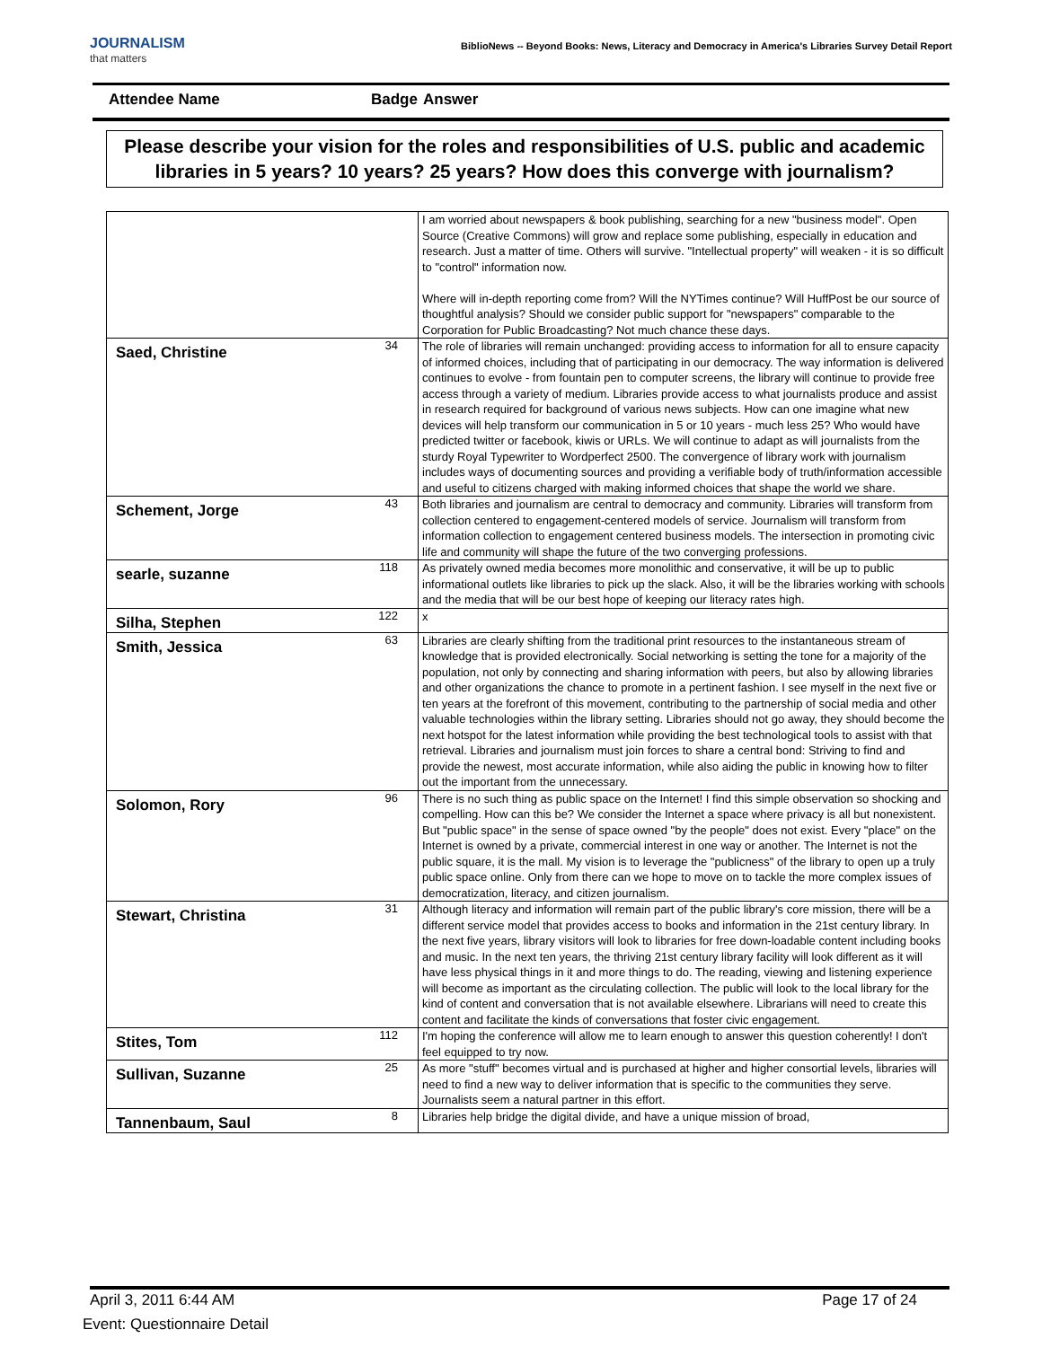JOURNALISM
that matters
BiblioNews -- Beyond Books: News, Literacy and Democracy in America's Libraries Survey Detail Report
Attendee Name Badge Answer
Please describe your vision for the roles and responsibilities of U.S. public and academic libraries in 5 years? 10 years? 25 years? How does this converge with journalism?
| | | I am worried about newspapers & book publishing, searching for a new "business model". Open Source (Creative Commons) will grow and replace some publishing, especially in education and research. Just a matter of time. Others will survive. "Intellectual property" will weaken - it is so difficult to "control" information now. Where will in-depth reporting come from? Will the NYTimes continue? Will HuffPost be our source of thoughtful analysis? Should we consider public support for "newspapers" comparable to the Corporation for Public Broadcasting? Not much chance these days. |
| Saed, Christine | 34 | The role of libraries will remain unchanged: providing access to information for all to ensure capacity of informed choices, including that of participating in our democracy. The way information is delivered continues to evolve - from fountain pen to computer screens, the library will continue to provide free access through a variety of medium. Libraries provide access to what journalists produce and assist in research required for background of various news subjects. How can one imagine what new devices will help transform our communication in 5 or 10 years - much less 25? Who would have predicted twitter or facebook, kiwis or URLs. We will continue to adapt as will journalists from the sturdy Royal Typewriter to Wordperfect 2500. The convergence of library work with journalism includes ways of documenting sources and providing a verifiable body of truth/information accessible and useful to citizens charged with making informed choices that shape the world we share. |
| Schement, Jorge | 43 | Both libraries and journalism are central to democracy and community. Libraries will transform from collection centered to engagement-centered models of service. Journalism will transform from information collection to engagement centered business models. The intersection in promoting civic life and community will shape the future of the two converging professions. |
| searle, suzanne | 118 | As privately owned media becomes more monolithic and conservative, it will be up to public informational outlets like libraries to pick up the slack. Also, it will be the libraries working with schools and the media that will be our best hope of keeping our literacy rates high. |
| Silha, Stephen | 122 | x |
| Smith, Jessica | 63 | Libraries are clearly shifting from the traditional print resources to the instantaneous stream of knowledge that is provided electronically. Social networking is setting the tone for a majority of the population, not only by connecting and sharing information with peers, but also by allowing libraries and other organizations the chance to promote in a pertinent fashion. I see myself in the next five or ten years at the forefront of this movement, contributing to the partnership of social media and other valuable technologies within the library setting. Libraries should not go away, they should become the next hotspot for the latest information while providing the best technological tools to assist with that retrieval. Libraries and journalism must join forces to share a central bond: Striving to find and provide the newest, most accurate information, while also aiding the public in knowing how to filter out the important from the unnecessary. |
| Solomon, Rory | 96 | There is no such thing as public space on the Internet! I find this simple observation so shocking and compelling. How can this be? We consider the Internet a space where privacy is all but nonexistent. But "public space" in the sense of space owned "by the people" does not exist. Every "place" on the Internet is owned by a private, commercial interest in one way or another. The Internet is not the public square, it is the mall. My vision is to leverage the "publicness" of the library to open up a truly public space online. Only from there can we hope to move on to tackle the more complex issues of democratization, literacy, and citizen journalism. |
| Stewart, Christina | 31 | Although literacy and information will remain part of the public library's core mission, there will be a different service model that provides access to books and information in the 21st century library. In the next five years, library visitors will look to libraries for free down-loadable content including books and music. In the next ten years, the thriving 21st century library facility will look different as it will have less physical things in it and more things to do. The reading, viewing and listening experience will become as important as the circulating collection. The public will look to the local library for the kind of content and conversation that is not available elsewhere. Librarians will need to create this content and facilitate the kinds of conversations that foster civic engagement. |
| Stites, Tom | 112 | I'm hoping the conference will allow me to learn enough to answer this question coherently! I don't feel equipped to try now. |
| Sullivan, Suzanne | 25 | As more "stuff" becomes virtual and is purchased at higher and higher consortial levels, libraries will need to find a new way to deliver information that is specific to the communities they serve. Journalists seem a natural partner in this effort. |
| Tannenbaum, Saul | 8 | Libraries help bridge the digital divide, and have a unique mission of broad, |
April 3, 2011 6:44 AM Page 17 of 24
Event: Questionnaire Detail